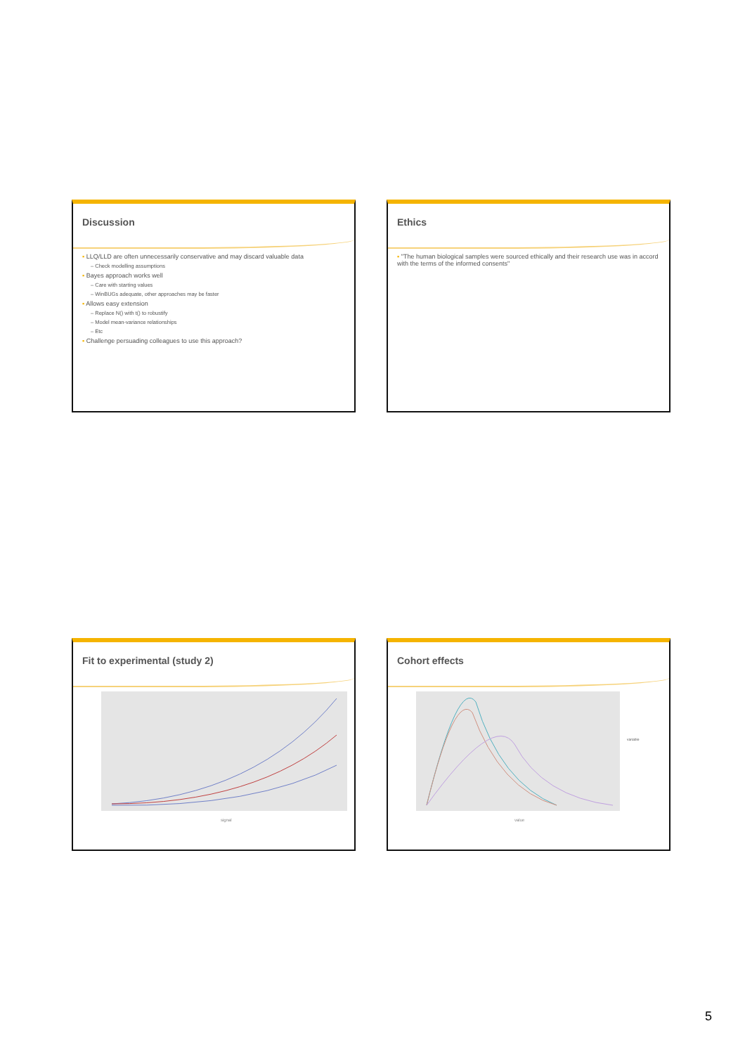Discussion
▪ LLQ/LLD are often unnecessarily conservative and may discard valuable data
– Check modelling assumptions
▪ Bayes approach works well
– Care with starting values
– WinBUGs adequate, other approaches may be faster
▪ Allows easy extension
– Replace N() with t() to robustify
– Model mean-variance relationships
– Etc
▪ Challenge persuading colleagues to use this approach?
Ethics
▪ "The human biological samples were sourced ethically and their research use was in accord with the terms of the informed consents"
Fit to experimental (study 2)
signal
Cohort effects
variable
value
5